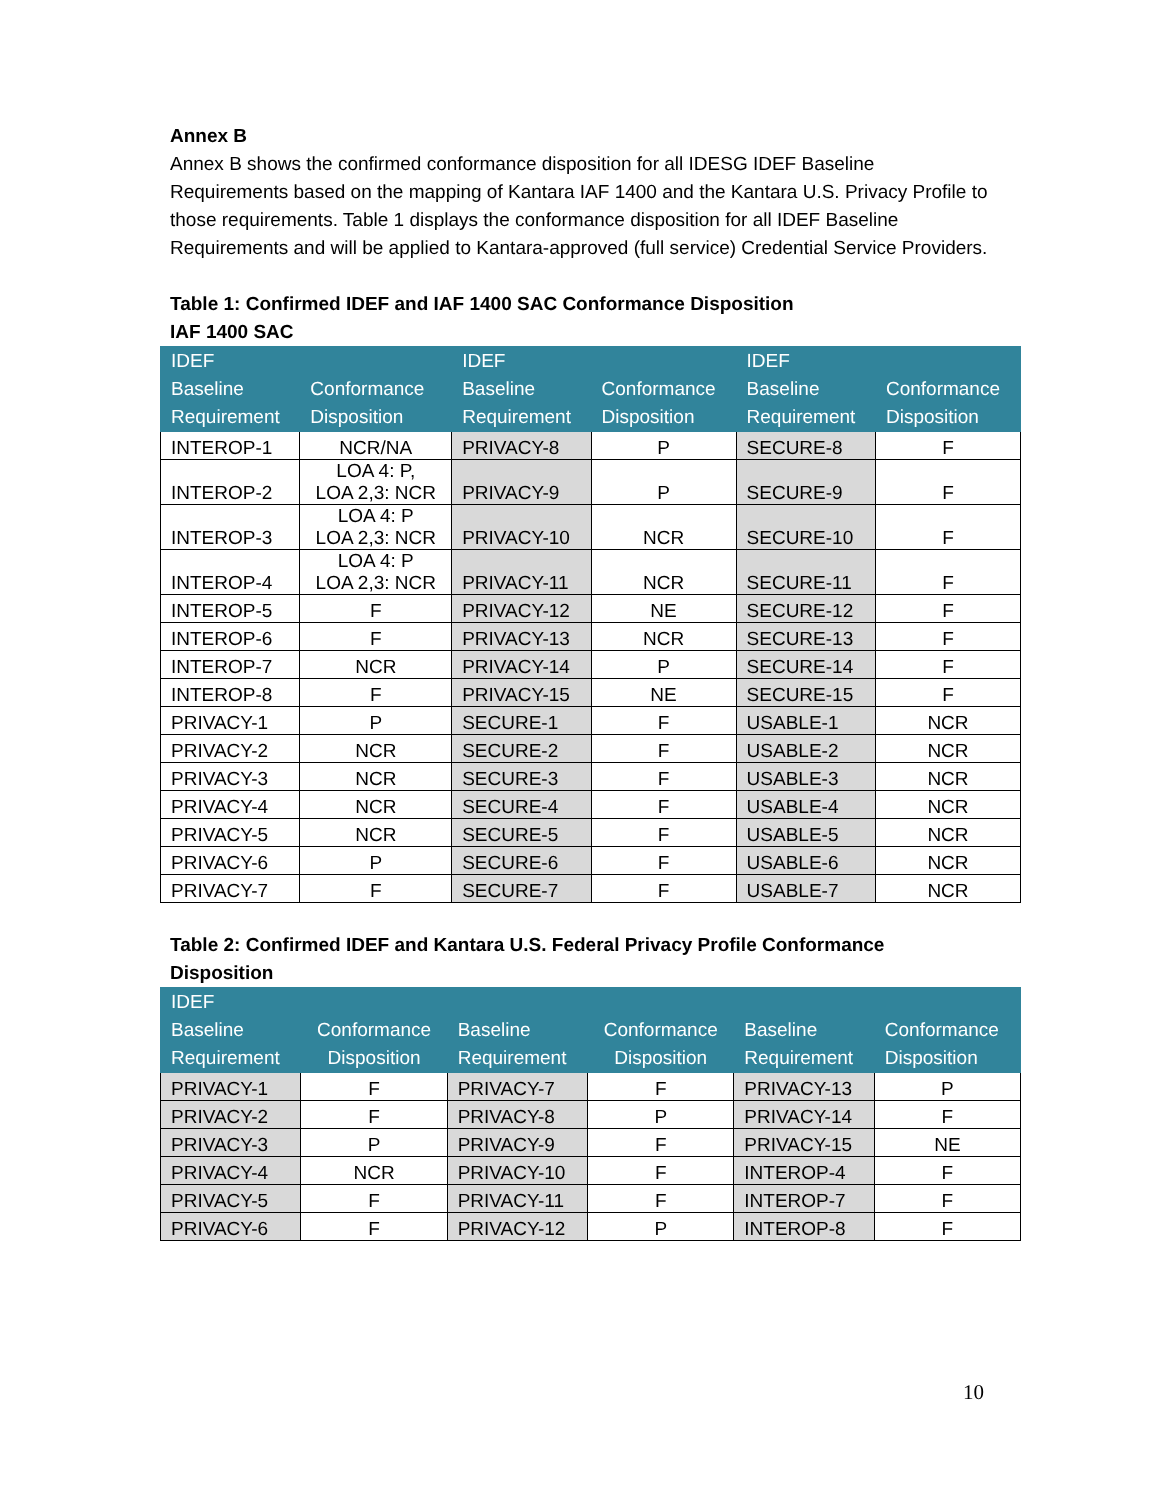Annex B
Annex B shows the confirmed conformance disposition for all IDESG IDEF Baseline Requirements based on the mapping of Kantara IAF 1400 and the Kantara U.S. Privacy Profile to those requirements. Table 1 displays the conformance disposition for all IDEF Baseline Requirements and will be applied to Kantara-approved (full service) Credential Service Providers.
Table 1: Confirmed IDEF and IAF 1400 SAC Conformance Disposition
IAF 1400 SAC
| IDEF Baseline Requirement | Conformance Disposition | IDEF Baseline Requirement | Conformance Disposition | IDEF Baseline Requirement | Conformance Disposition |
| --- | --- | --- | --- | --- | --- |
| INTEROP-1 | NCR/NA | PRIVACY-8 | P | SECURE-8 | F |
| INTEROP-2 | LOA 4: P, LOA 2,3: NCR | PRIVACY-9 | P | SECURE-9 | F |
| INTEROP-3 | LOA 4: P LOA 2,3: NCR | PRIVACY-10 | NCR | SECURE-10 | F |
| INTEROP-4 | LOA 4: P LOA 2,3: NCR | PRIVACY-11 | NCR | SECURE-11 | F |
| INTEROP-5 | F | PRIVACY-12 | NE | SECURE-12 | F |
| INTEROP-6 | F | PRIVACY-13 | NCR | SECURE-13 | F |
| INTEROP-7 | NCR | PRIVACY-14 | P | SECURE-14 | F |
| INTEROP-8 | F | PRIVACY-15 | NE | SECURE-15 | F |
| PRIVACY-1 | P | SECURE-1 | F | USABLE-1 | NCR |
| PRIVACY-2 | NCR | SECURE-2 | F | USABLE-2 | NCR |
| PRIVACY-3 | NCR | SECURE-3 | F | USABLE-3 | NCR |
| PRIVACY-4 | NCR | SECURE-4 | F | USABLE-4 | NCR |
| PRIVACY-5 | NCR | SECURE-5 | F | USABLE-5 | NCR |
| PRIVACY-6 | P | SECURE-6 | F | USABLE-6 | NCR |
| PRIVACY-7 | F | SECURE-7 | F | USABLE-7 | NCR |
Table 2: Confirmed IDEF and Kantara U.S. Federal Privacy Profile Conformance
Disposition
| IDEF Baseline Requirement | Conformance Disposition | Baseline Requirement | Conformance Disposition | Baseline Requirement | Conformance Disposition |
| --- | --- | --- | --- | --- | --- |
| PRIVACY-1 | F | PRIVACY-7 | F | PRIVACY-13 | P |
| PRIVACY-2 | F | PRIVACY-8 | P | PRIVACY-14 | F |
| PRIVACY-3 | P | PRIVACY-9 | F | PRIVACY-15 | NE |
| PRIVACY-4 | NCR | PRIVACY-10 | F | INTEROP-4 | F |
| PRIVACY-5 | F | PRIVACY-11 | F | INTEROP-7 | F |
| PRIVACY-6 | F | PRIVACY-12 | P | INTEROP-8 | F |
10